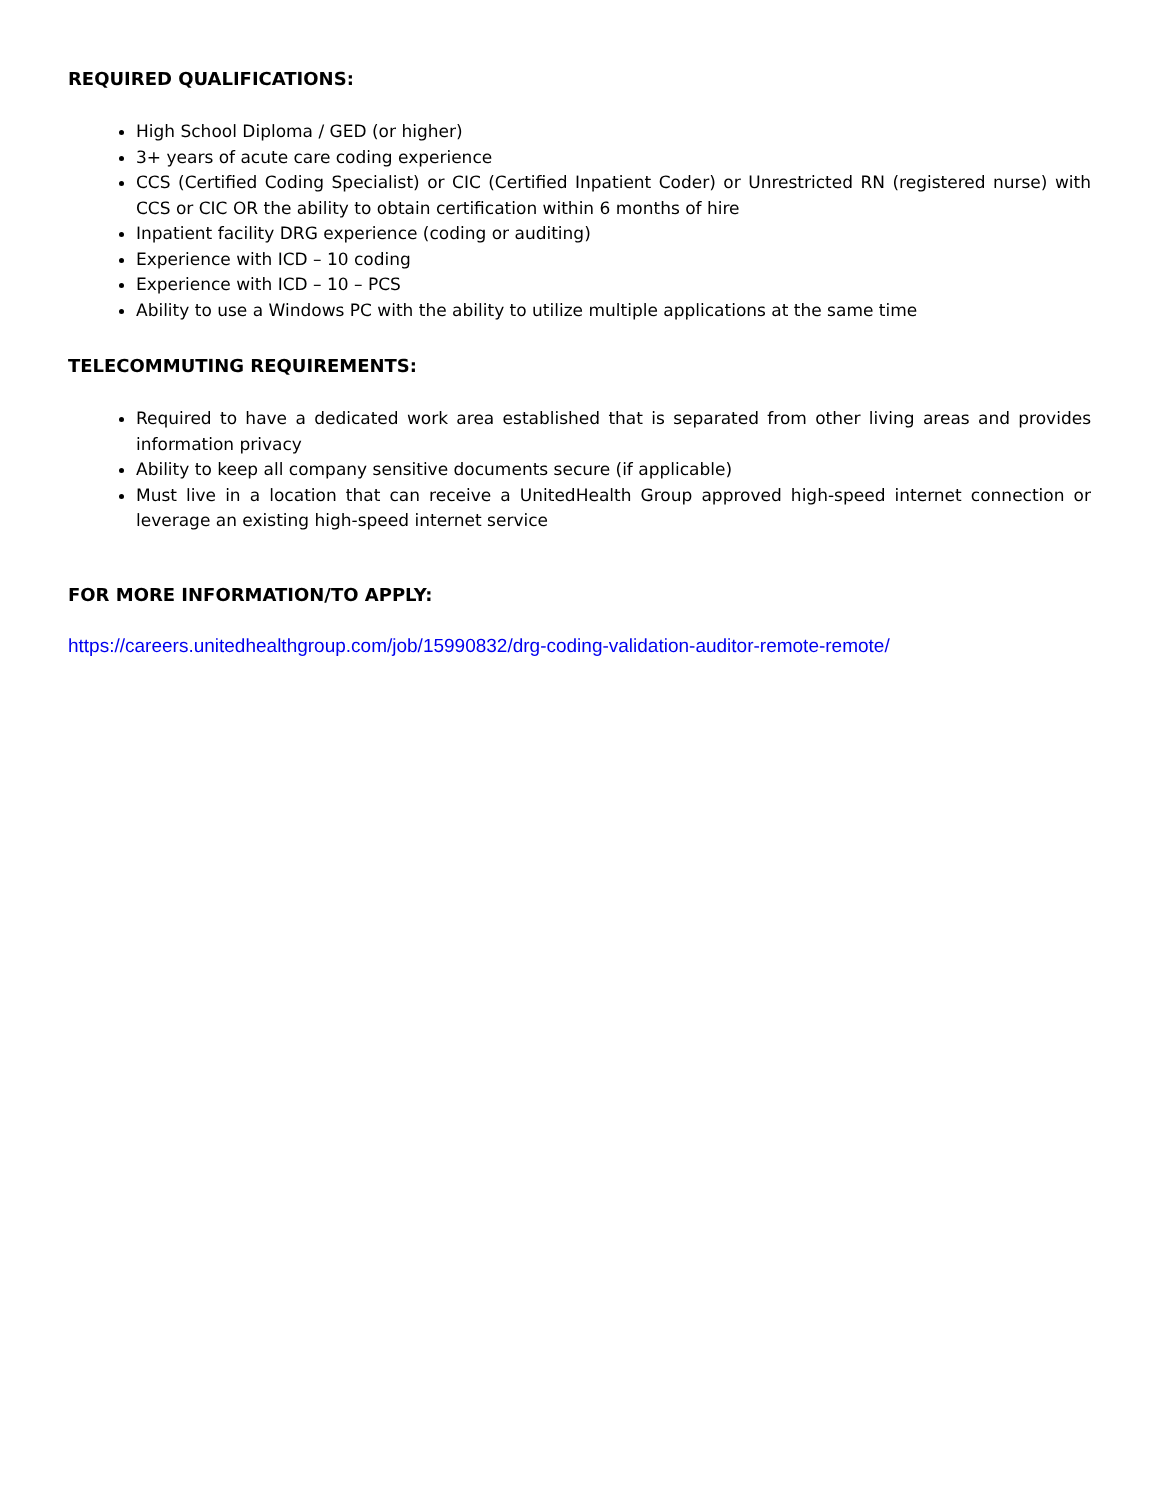REQUIRED QUALIFICATIONS:
High School Diploma / GED (or higher)
3+ years of acute care coding experience
CCS (Certified Coding Specialist) or CIC (Certified Inpatient Coder) or Unrestricted RN (registered nurse) with CCS or CIC OR the ability to obtain certification within 6 months of hire
Inpatient facility DRG experience (coding or auditing)
Experience with ICD – 10 coding
Experience with ICD – 10 – PCS
Ability to use a Windows PC with the ability to utilize multiple applications at the same time
TELECOMMUTING REQUIREMENTS:
Required to have a dedicated work area established that is separated from other living areas and provides information privacy
Ability to keep all company sensitive documents secure (if applicable)
Must live in a location that can receive a UnitedHealth Group approved high-speed internet connection or leverage an existing high-speed internet service
FOR MORE INFORMATION/TO APPLY:
https://careers.unitedhealthgroup.com/job/15990832/drg-coding-validation-auditor-remote-remote/